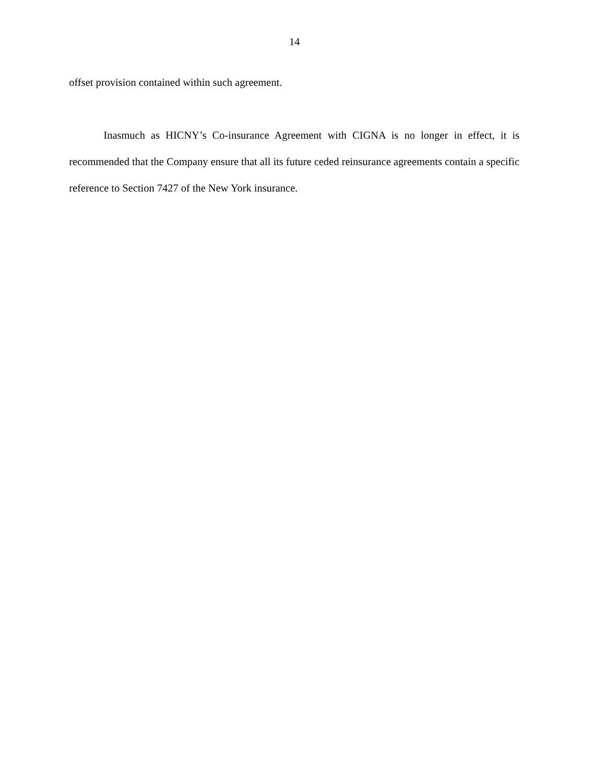14
offset provision contained within such agreement.
Inasmuch as HICNY’s Co-insurance Agreement with CIGNA is no longer in effect, it is recommended that the Company ensure that all its future ceded reinsurance agreements contain a specific reference to Section 7427 of the New York insurance.